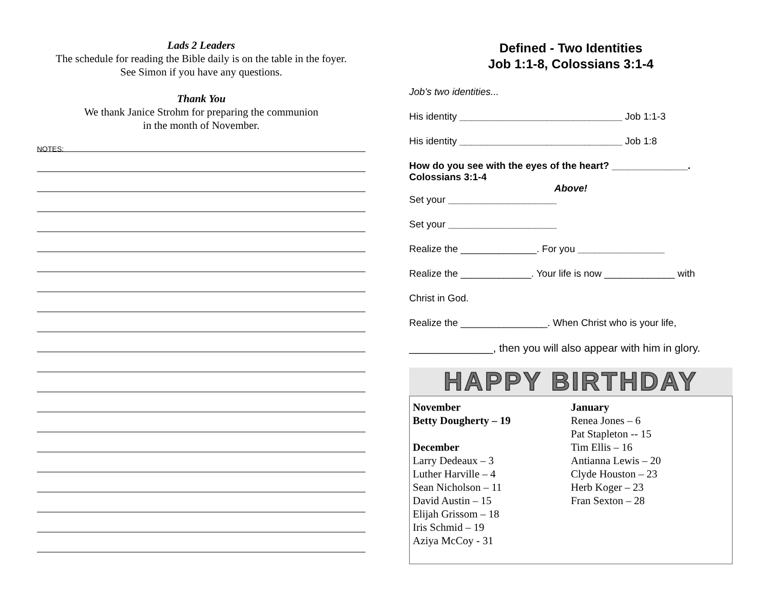Lads 2 Leaders
The schedule for reading the Bible daily is on the table in the foyer.
See Simon if you have any questions.
Thank You
We thank Janice Strohm for preparing the communion
in the month of November.
NOTES:
Defined - Two Identities
Job 1:1-8, Colossians 3:1-4
Job's two identities...
His identity ______________________________ Job 1:1-3
His identity ______________________________ Job 1:8
How do you see with the eyes of the heart? ______________.
Colossians 3:1-4
Above!
Set your ____________________
Set your ____________________
Realize the ______________. For you ________________
Realize the _____________. Your life is now _____________ with
Christ in God.
Realize the ________________. When Christ who is your life,
______________, then you will also appear with him in glory.
HAPPY BIRTHDAY
November
Betty Dougherty – 19
December
Larry Dedeaux – 3
Luther Harville – 4
Sean Nicholson – 11
David Austin – 15
Elijah Grissom – 18
Iris Schmid – 19
Aziya McCoy - 31
January
Renea Jones – 6
Pat Stapleton -- 15
Tim Ellis – 16
Antianna Lewis – 20
Clyde Houston – 23
Herb Koger – 23
Fran Sexton – 28